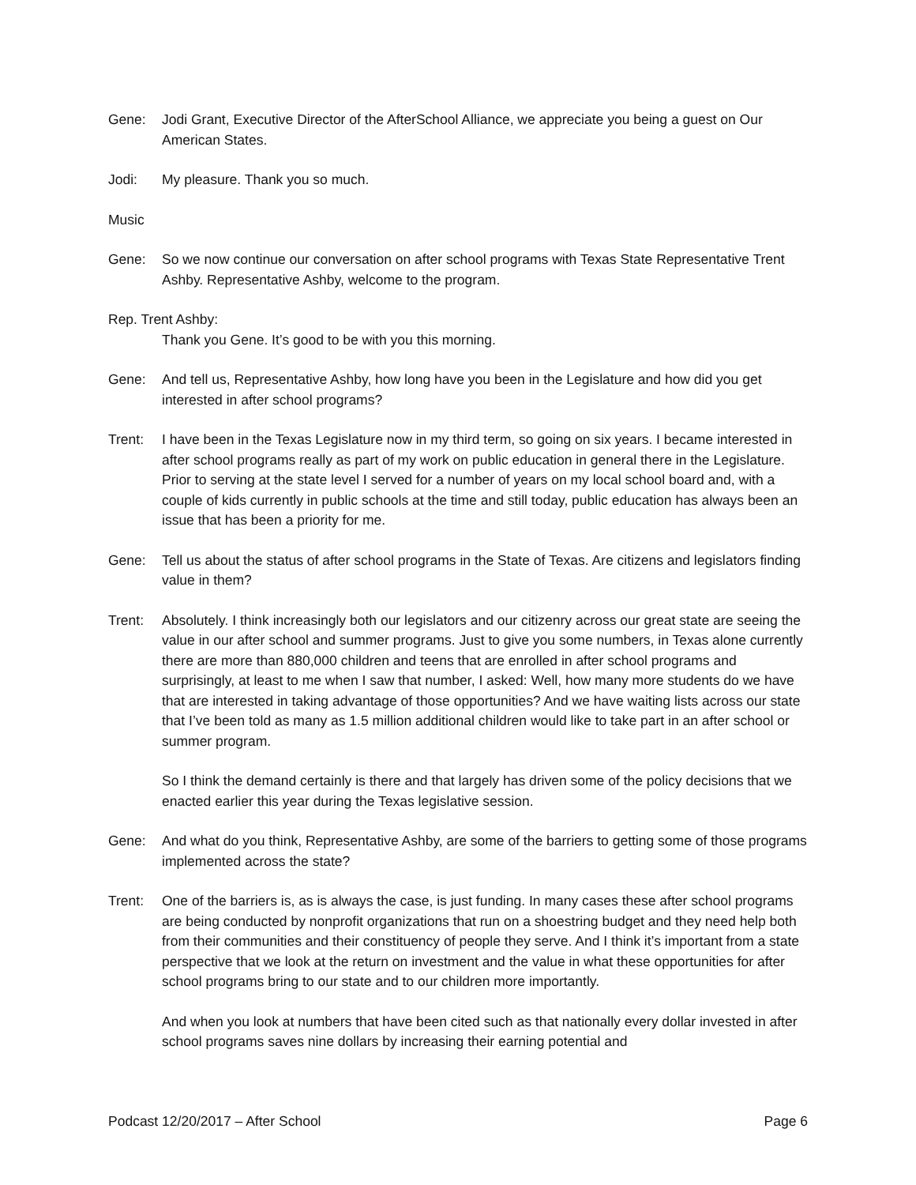Gene: Jodi Grant, Executive Director of the AfterSchool Alliance, we appreciate you being a guest on Our American States.
Jodi: My pleasure. Thank you so much.
Music
Gene: So we now continue our conversation on after school programs with Texas State Representative Trent Ashby. Representative Ashby, welcome to the program.
Rep. Trent Ashby:
Thank you Gene. It’s good to be with you this morning.
Gene: And tell us, Representative Ashby, how long have you been in the Legislature and how did you get interested in after school programs?
Trent: I have been in the Texas Legislature now in my third term, so going on six years. I became interested in after school programs really as part of my work on public education in general there in the Legislature. Prior to serving at the state level I served for a number of years on my local school board and, with a couple of kids currently in public schools at the time and still today, public education has always been an issue that has been a priority for me.
Gene: Tell us about the status of after school programs in the State of Texas. Are citizens and legislators finding value in them?
Trent: Absolutely. I think increasingly both our legislators and our citizenry across our great state are seeing the value in our after school and summer programs. Just to give you some numbers, in Texas alone currently there are more than 880,000 children and teens that are enrolled in after school programs and surprisingly, at least to me when I saw that number, I asked: Well, how many more students do we have that are interested in taking advantage of those opportunities? And we have waiting lists across our state that I’ve been told as many as 1.5 million additional children would like to take part in an after school or summer program.
So I think the demand certainly is there and that largely has driven some of the policy decisions that we enacted earlier this year during the Texas legislative session.
Gene: And what do you think, Representative Ashby, are some of the barriers to getting some of those programs implemented across the state?
Trent: One of the barriers is, as is always the case, is just funding. In many cases these after school programs are being conducted by nonprofit organizations that run on a shoestring budget and they need help both from their communities and their constituency of people they serve. And I think it’s important from a state perspective that we look at the return on investment and the value in what these opportunities for after school programs bring to our state and to our children more importantly.
And when you look at numbers that have been cited such as that nationally every dollar invested in after school programs saves nine dollars by increasing their earning potential and
Podcast 12/20/2017 – After School Page 6